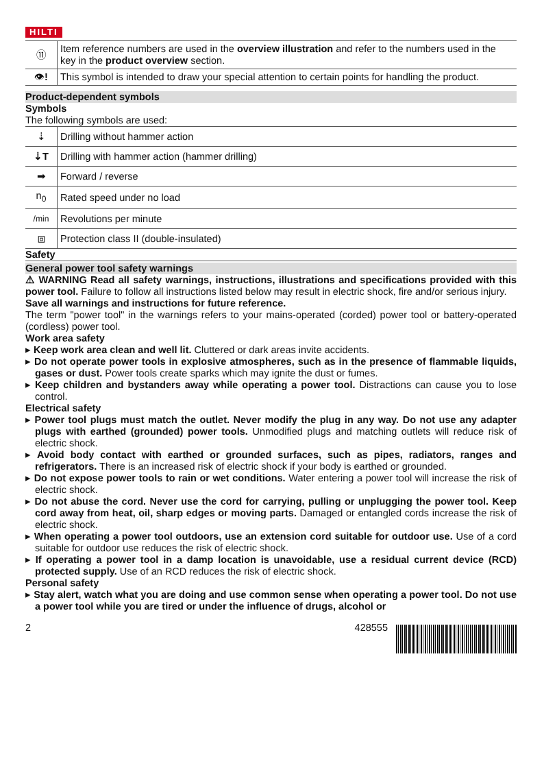HILTI
| ⑪ | Item reference numbers are used in the overview illustration and refer to the numbers used in the key in the product overview section. |
| 👁 ! | This symbol is intended to draw your special attention to certain points for handling the product. |
Product-dependent symbols
Symbols
The following symbols are used:
| ⇣ | Drilling without hammer action |
| ⇣T | Drilling with hammer action (hammer drilling) |
| ➡ | Forward / reverse |
| n<sub>0</sub> | Rated speed under no load |
| /min | Revolutions per minute |
| ⧈ | Protection class II (double-insulated) |
Safety
General power tool safety warnings
⚠ WARNING Read all safety warnings, instructions, illustrations and specifications provided with this power tool. Failure to follow all instructions listed below may result in electric shock, fire and/or serious injury.
Save all warnings and instructions for future reference.
The term "power tool" in the warnings refers to your mains-operated (corded) power tool or battery-operated (cordless) power tool.
Work area safety
▸ Keep work area clean and well lit. Cluttered or dark areas invite accidents.
▸ Do not operate power tools in explosive atmospheres, such as in the presence of flammable liquids, gases or dust. Power tools create sparks which may ignite the dust or fumes.
▸ Keep children and bystanders away while operating a power tool. Distractions can cause you to lose control.
Electrical safety
▸ Power tool plugs must match the outlet. Never modify the plug in any way. Do not use any adapter plugs with earthed (grounded) power tools. Unmodified plugs and matching outlets will reduce risk of electric shock.
▸ Avoid body contact with earthed or grounded surfaces, such as pipes, radiators, ranges and refrigerators. There is an increased risk of electric shock if your body is earthed or grounded.
▸ Do not expose power tools to rain or wet conditions. Water entering a power tool will increase the risk of electric shock.
▸ Do not abuse the cord. Never use the cord for carrying, pulling or unplugging the power tool. Keep cord away from heat, oil, sharp edges or moving parts. Damaged or entangled cords increase the risk of electric shock.
▸ When operating a power tool outdoors, use an extension cord suitable for outdoor use. Use of a cord suitable for outdoor use reduces the risk of electric shock.
▸ If operating a power tool in a damp location is unavoidable, use a residual current device (RCD) protected supply. Use of an RCD reduces the risk of electric shock.
Personal safety
▸ Stay alert, watch what you are doing and use common sense when operating a power tool. Do not use a power tool while you are tired or under the influence of drugs, alcohol or
2 428555